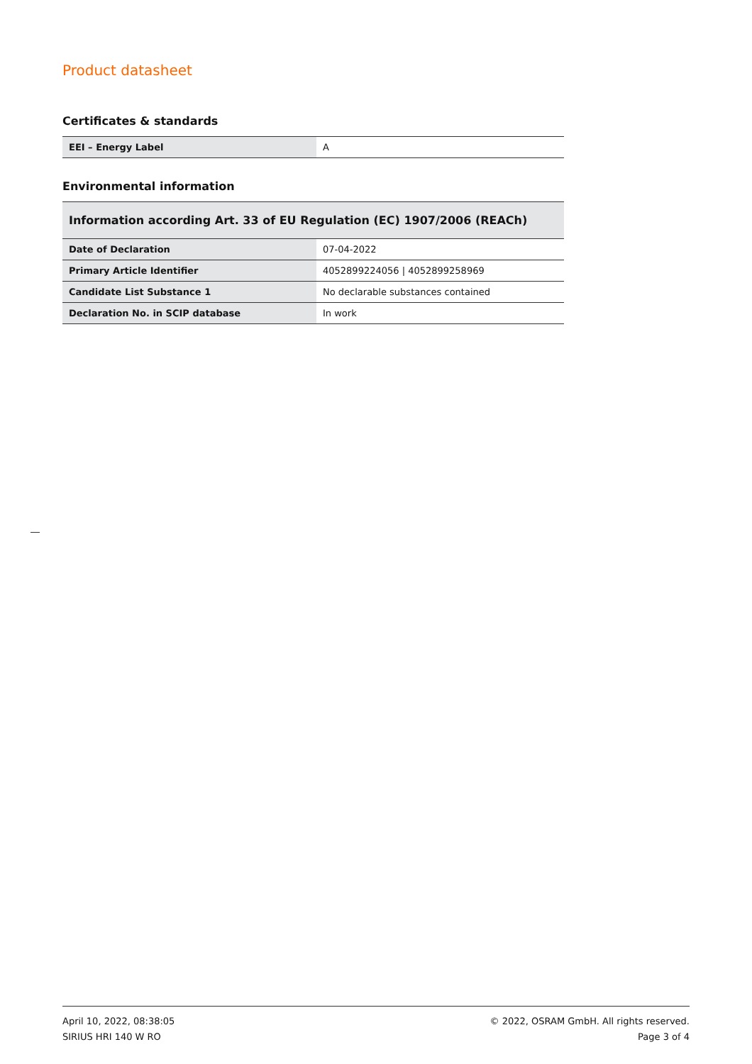Product datasheet
Certificates & standards
| EEI – Energy Label | A |
Environmental information
| Information according Art. 33 of EU Regulation (EC) 1907/2006 (REACh) | |
| --- | --- |
| Date of Declaration | 07-04-2022 |
| Primary Article Identifier | 4052899224056 / 4052899258969 |
| Candidate List Substance 1 | No declarable substances contained |
| Declaration No. in SCIP database | In work |
April 10, 2022, 08:38:05
SIRIUS HRI 140 W RO
© 2022, OSRAM GmbH. All rights reserved.
Page 3 of 4